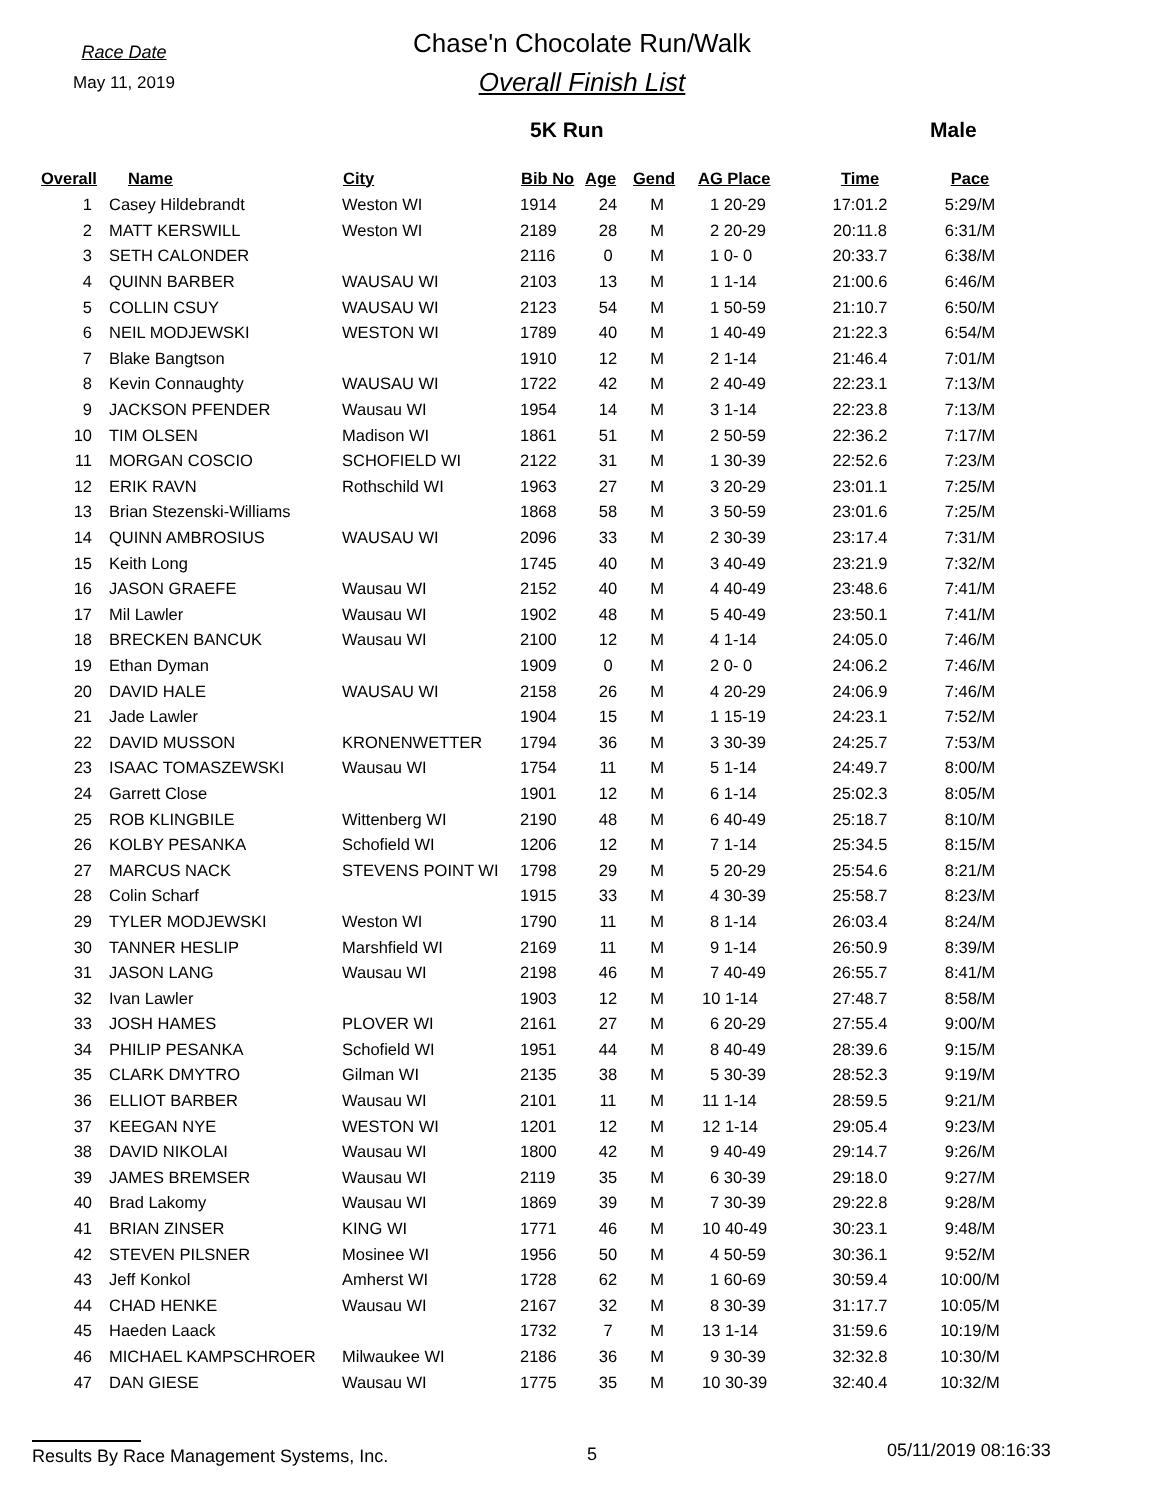Race Date
May 11, 2019
Chase'n Chocolate Run/Walk
Overall Finish List
5K Run Male
| Overall | Name | City | Bib No | Age | Gend | AG Place | Time | Pace |
| --- | --- | --- | --- | --- | --- | --- | --- | --- |
| 1 | Casey Hildebrandt | Weston WI | 1914 | 24 | M | 1 20-29 | 17:01.2 | 5:29/M |
| 2 | MATT KERSWILL | Weston WI | 2189 | 28 | M | 2 20-29 | 20:11.8 | 6:31/M |
| 3 | SETH CALONDER | | 2116 | 0 | M | 1 0- 0 | 20:33.7 | 6:38/M |
| 4 | QUINN BARBER | WAUSAU WI | 2103 | 13 | M | 1 1-14 | 21:00.6 | 6:46/M |
| 5 | COLLIN CSUY | WAUSAU WI | 2123 | 54 | M | 1 50-59 | 21:10.7 | 6:50/M |
| 6 | NEIL MODJEWSKI | WESTON WI | 1789 | 40 | M | 1 40-49 | 21:22.3 | 6:54/M |
| 7 | Blake Bangtson | | 1910 | 12 | M | 2 1-14 | 21:46.4 | 7:01/M |
| 8 | Kevin Connaughty | WAUSAU WI | 1722 | 42 | M | 2 40-49 | 22:23.1 | 7:13/M |
| 9 | JACKSON PFENDER | Wausau WI | 1954 | 14 | M | 3 1-14 | 22:23.8 | 7:13/M |
| 10 | TIM OLSEN | Madison WI | 1861 | 51 | M | 2 50-59 | 22:36.2 | 7:17/M |
| 11 | MORGAN COSCIO | SCHOFIELD WI | 2122 | 31 | M | 1 30-39 | 22:52.6 | 7:23/M |
| 12 | ERIK RAVN | Rothschild WI | 1963 | 27 | M | 3 20-29 | 23:01.1 | 7:25/M |
| 13 | Brian Stezenski-Williams | | 1868 | 58 | M | 3 50-59 | 23:01.6 | 7:25/M |
| 14 | QUINN AMBROSIUS | WAUSAU WI | 2096 | 33 | M | 2 30-39 | 23:17.4 | 7:31/M |
| 15 | Keith Long | | 1745 | 40 | M | 3 40-49 | 23:21.9 | 7:32/M |
| 16 | JASON GRAEFE | Wausau WI | 2152 | 40 | M | 4 40-49 | 23:48.6 | 7:41/M |
| 17 | Mil Lawler | Wausau WI | 1902 | 48 | M | 5 40-49 | 23:50.1 | 7:41/M |
| 18 | BRECKEN BANCUK | Wausau WI | 2100 | 12 | M | 4 1-14 | 24:05.0 | 7:46/M |
| 19 | Ethan Dyman | | 1909 | 0 | M | 2 0- 0 | 24:06.2 | 7:46/M |
| 20 | DAVID HALE | WAUSAU WI | 2158 | 26 | M | 4 20-29 | 24:06.9 | 7:46/M |
| 21 | Jade Lawler | | 1904 | 15 | M | 1 15-19 | 24:23.1 | 7:52/M |
| 22 | DAVID MUSSON | KRONENWETTER | 1794 | 36 | M | 3 30-39 | 24:25.7 | 7:53/M |
| 23 | ISAAC TOMASZEWSKI | Wausau WI | 1754 | 11 | M | 5 1-14 | 24:49.7 | 8:00/M |
| 24 | Garrett Close | | 1901 | 12 | M | 6 1-14 | 25:02.3 | 8:05/M |
| 25 | ROB KLINGBILE | Wittenberg WI | 2190 | 48 | M | 6 40-49 | 25:18.7 | 8:10/M |
| 26 | KOLBY PESANKA | Schofield WI | 1206 | 12 | M | 7 1-14 | 25:34.5 | 8:15/M |
| 27 | MARCUS NACK | STEVENS POINT WI | 1798 | 29 | M | 5 20-29 | 25:54.6 | 8:21/M |
| 28 | Colin Scharf | | 1915 | 33 | M | 4 30-39 | 25:58.7 | 8:23/M |
| 29 | TYLER MODJEWSKI | Weston WI | 1790 | 11 | M | 8 1-14 | 26:03.4 | 8:24/M |
| 30 | TANNER HESLIP | Marshfield WI | 2169 | 11 | M | 9 1-14 | 26:50.9 | 8:39/M |
| 31 | JASON LANG | Wausau WI | 2198 | 46 | M | 7 40-49 | 26:55.7 | 8:41/M |
| 32 | Ivan Lawler | | 1903 | 12 | M | 10 1-14 | 27:48.7 | 8:58/M |
| 33 | JOSH HAMES | PLOVER WI | 2161 | 27 | M | 6 20-29 | 27:55.4 | 9:00/M |
| 34 | PHILIP PESANKA | Schofield WI | 1951 | 44 | M | 8 40-49 | 28:39.6 | 9:15/M |
| 35 | CLARK DMYTRO | Gilman WI | 2135 | 38 | M | 5 30-39 | 28:52.3 | 9:19/M |
| 36 | ELLIOT BARBER | Wausau WI | 2101 | 11 | M | 11 1-14 | 28:59.5 | 9:21/M |
| 37 | KEEGAN NYE | WESTON WI | 1201 | 12 | M | 12 1-14 | 29:05.4 | 9:23/M |
| 38 | DAVID NIKOLAI | Wausau WI | 1800 | 42 | M | 9 40-49 | 29:14.7 | 9:26/M |
| 39 | JAMES BREMSER | Wausau WI | 2119 | 35 | M | 6 30-39 | 29:18.0 | 9:27/M |
| 40 | Brad Lakomy | Wausau WI | 1869 | 39 | M | 7 30-39 | 29:22.8 | 9:28/M |
| 41 | BRIAN ZINSER | KING WI | 1771 | 46 | M | 10 40-49 | 30:23.1 | 9:48/M |
| 42 | STEVEN PILSNER | Mosinee WI | 1956 | 50 | M | 4 50-59 | 30:36.1 | 9:52/M |
| 43 | Jeff Konkol | Amherst WI | 1728 | 62 | M | 1 60-69 | 30:59.4 | 10:00/M |
| 44 | CHAD HENKE | Wausau WI | 2167 | 32 | M | 8 30-39 | 31:17.7 | 10:05/M |
| 45 | Haeden Laack | | 1732 | 7 | M | 13 1-14 | 31:59.6 | 10:19/M |
| 46 | MICHAEL KAMPSCHROER | Milwaukee WI | 2186 | 36 | M | 9 30-39 | 32:32.8 | 10:30/M |
| 47 | DAN GIESE | Wausau WI | 1775 | 35 | M | 10 30-39 | 32:40.4 | 10:32/M |
Results By Race Management Systems, Inc. 5
05/11/2019 08:16:33